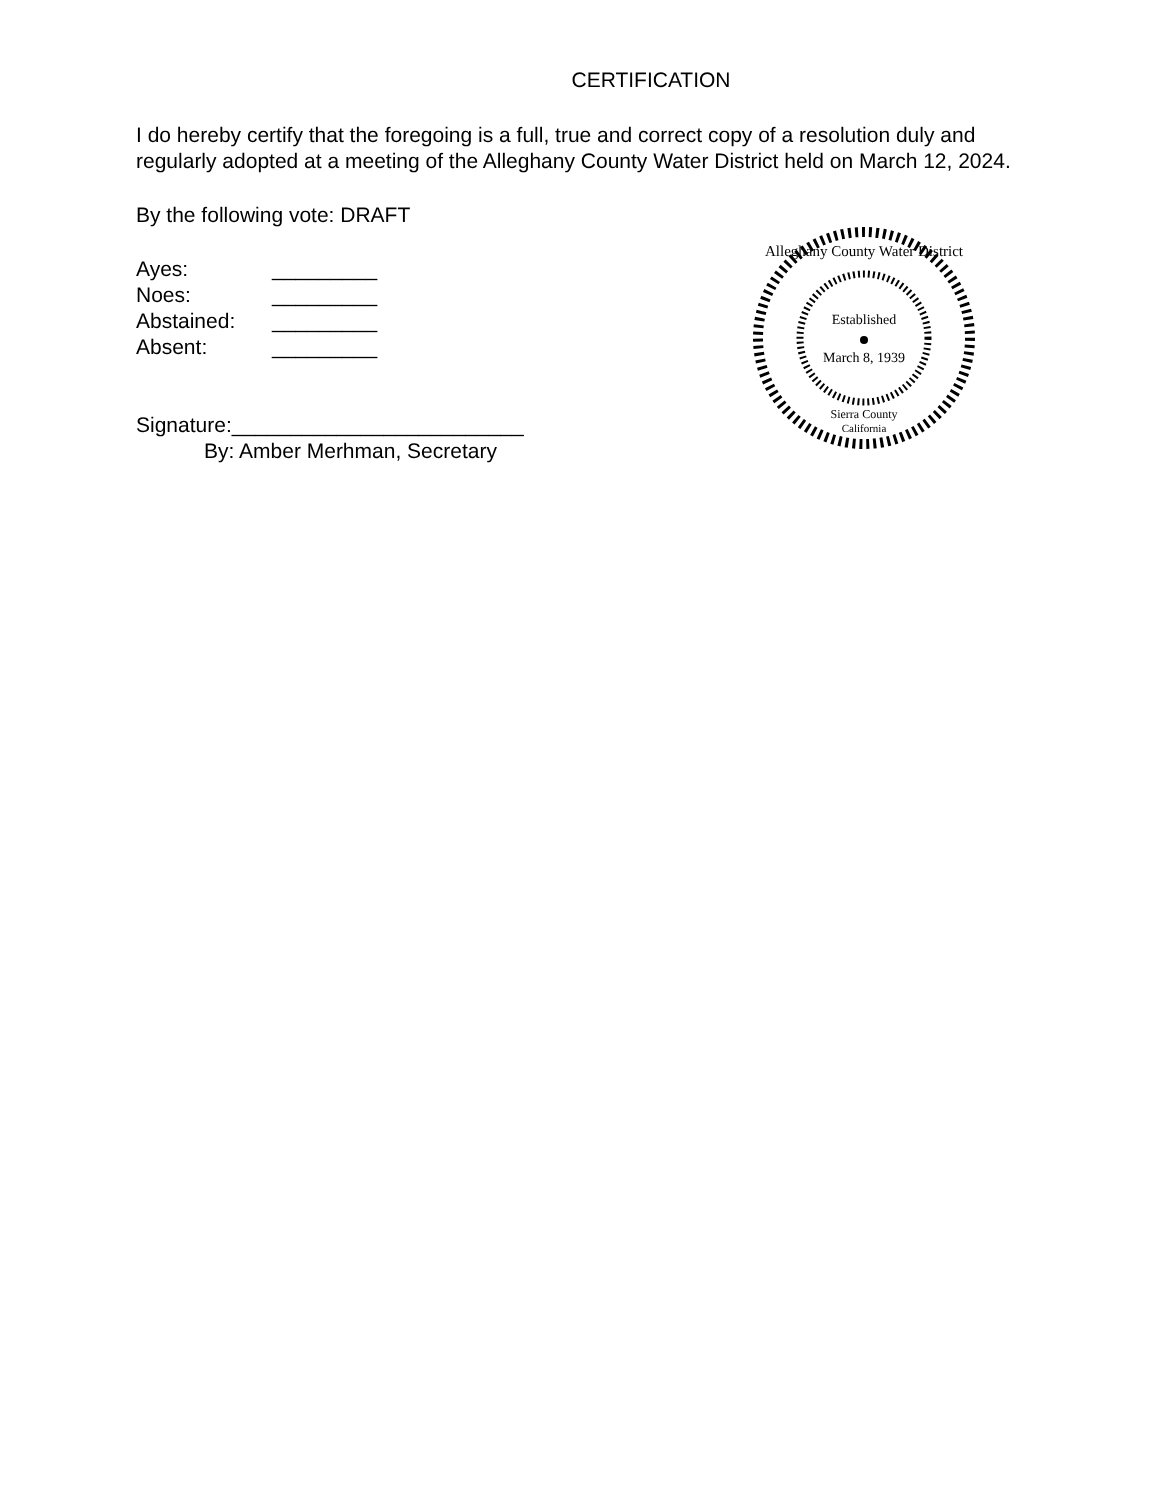CERTIFICATION
I do hereby certify that the foregoing is a full, true and correct copy of a resolution duly and regularly adopted at a meeting of the Alleghany County Water District held on March 12, 2024.
By the following vote: DRAFT
Ayes: _________
Noes: _________
Abstained: _________
Absent: _________
Signature:_________________________
By: Amber Merhman, Secretary
Alleghany County Water District
Established
March 8, 1939
Sierra County
California